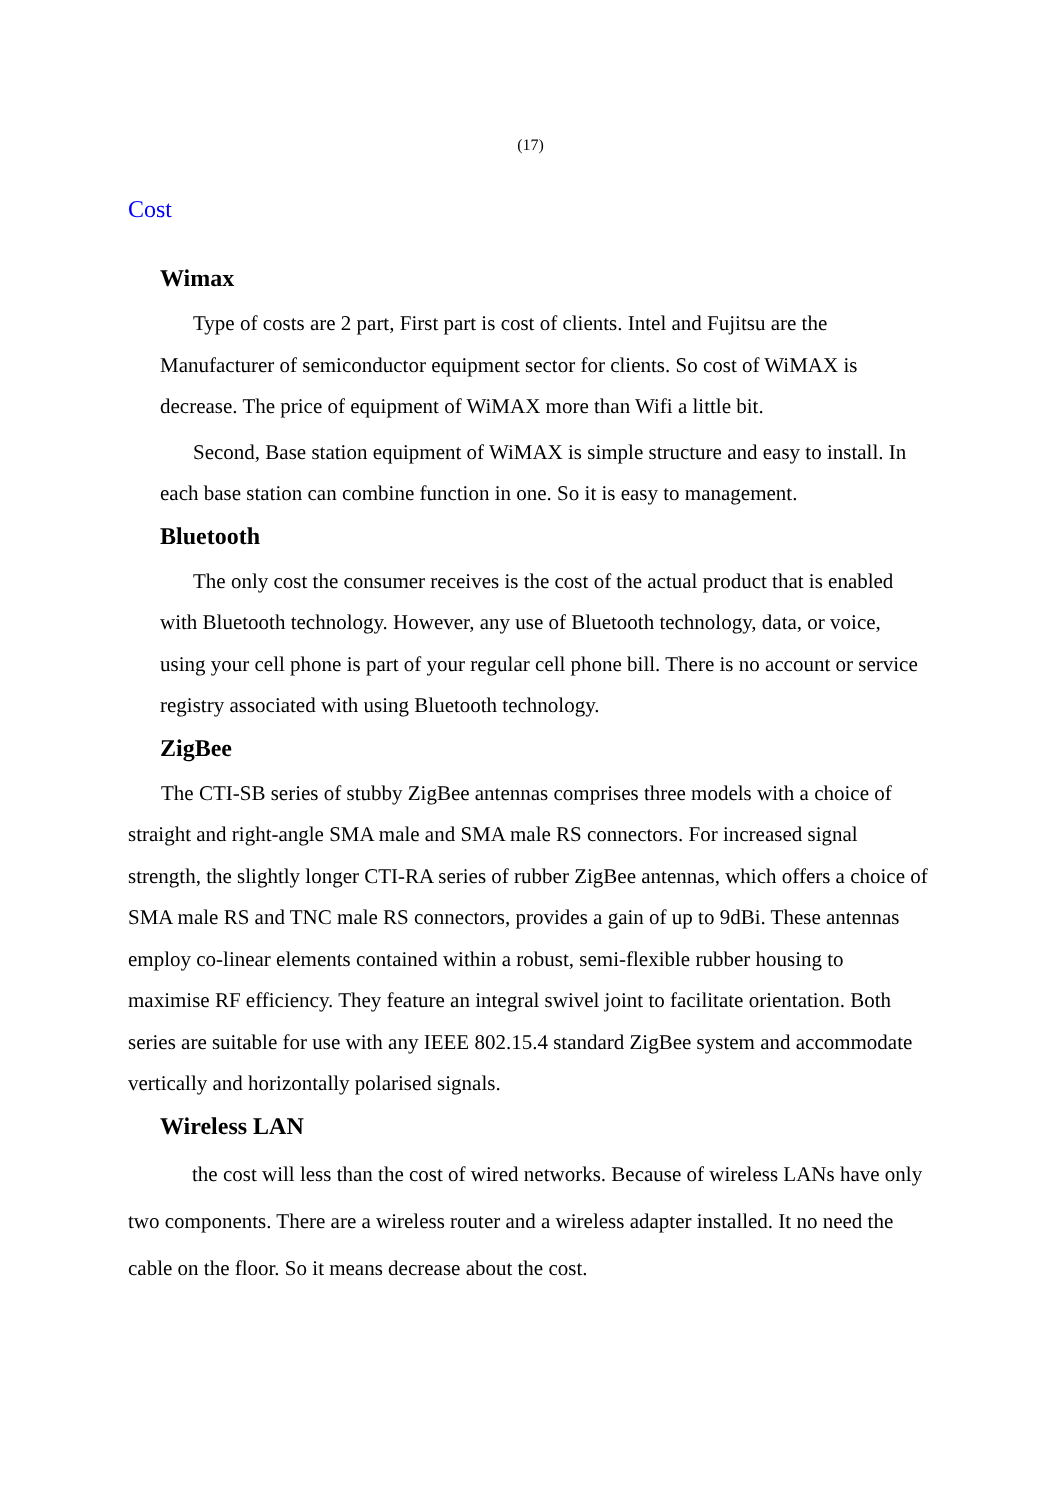(17)
Cost
Wimax
Type of costs are 2 part, First part is cost of clients. Intel and Fujitsu are the Manufacturer of semiconductor equipment sector for clients. So cost of WiMAX is decrease. The price of equipment of WiMAX more than Wifi a little bit.
Second, Base station equipment of WiMAX is simple structure and easy to install. In each base station can combine function in one. So it is easy to management.
Bluetooth
The only cost the consumer receives is the cost of the actual product that is enabled with Bluetooth technology. However, any use of Bluetooth technology, data, or voice, using your cell phone is part of your regular cell phone bill. There is no account or service registry associated with using Bluetooth technology.
ZigBee
The CTI-SB series of stubby ZigBee antennas comprises three models with a choice of straight and right-angle SMA male and SMA male RS connectors. For increased signal strength, the slightly longer CTI-RA series of rubber ZigBee antennas, which offers a choice of SMA male RS and TNC male RS connectors, provides a gain of up to 9dBi. These antennas employ co-linear elements contained within a robust, semi-flexible rubber housing to maximise RF efficiency. They feature an integral swivel joint to facilitate orientation. Both series are suitable for use with any IEEE 802.15.4 standard ZigBee system and accommodate vertically and horizontally polarised signals.
Wireless LAN
the cost will less than the cost of wired networks. Because of wireless LANs have only two components. There are a wireless router and a wireless adapter installed. It no need the cable on the floor. So it means decrease about the cost.